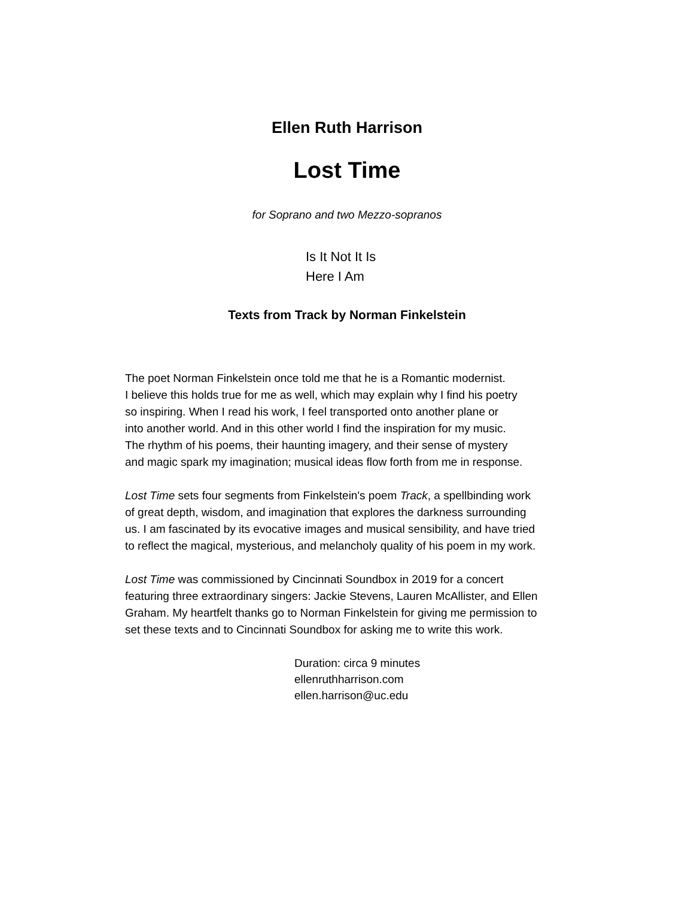Ellen Ruth Harrison
Lost Time
for Soprano and two Mezzo-sopranos
Is It Not It Is
Here I Am
Texts from Track by Norman Finkelstein
The poet Norman Finkelstein once told me that he is a Romantic modernist.
I believe this holds true for me as well, which may explain why I find his poetry
so inspiring. When I read his work, I feel transported onto another plane or
into another world. And in this other world I find the inspiration for my music.
The rhythm of his poems, their haunting imagery, and their sense of mystery
and magic spark my imagination; musical ideas flow forth from me in response.
Lost Time sets four segments from Finkelstein's poem Track, a spellbinding work
of great depth, wisdom, and imagination that explores the darkness surrounding
us. I am fascinated by its evocative images and musical sensibility, and have tried
to reflect the magical, mysterious, and melancholy quality of his poem in my work.
Lost Time was commissioned by Cincinnati Soundbox in 2019 for a concert
featuring three extraordinary singers: Jackie Stevens, Lauren McAllister, and Ellen
Graham. My heartfelt thanks go to Norman Finkelstein for giving me permission to
set these texts and to Cincinnati Soundbox for asking me to write this work.
Duration: circa 9 minutes
ellenruthharrison.com
ellen.harrison@uc.edu